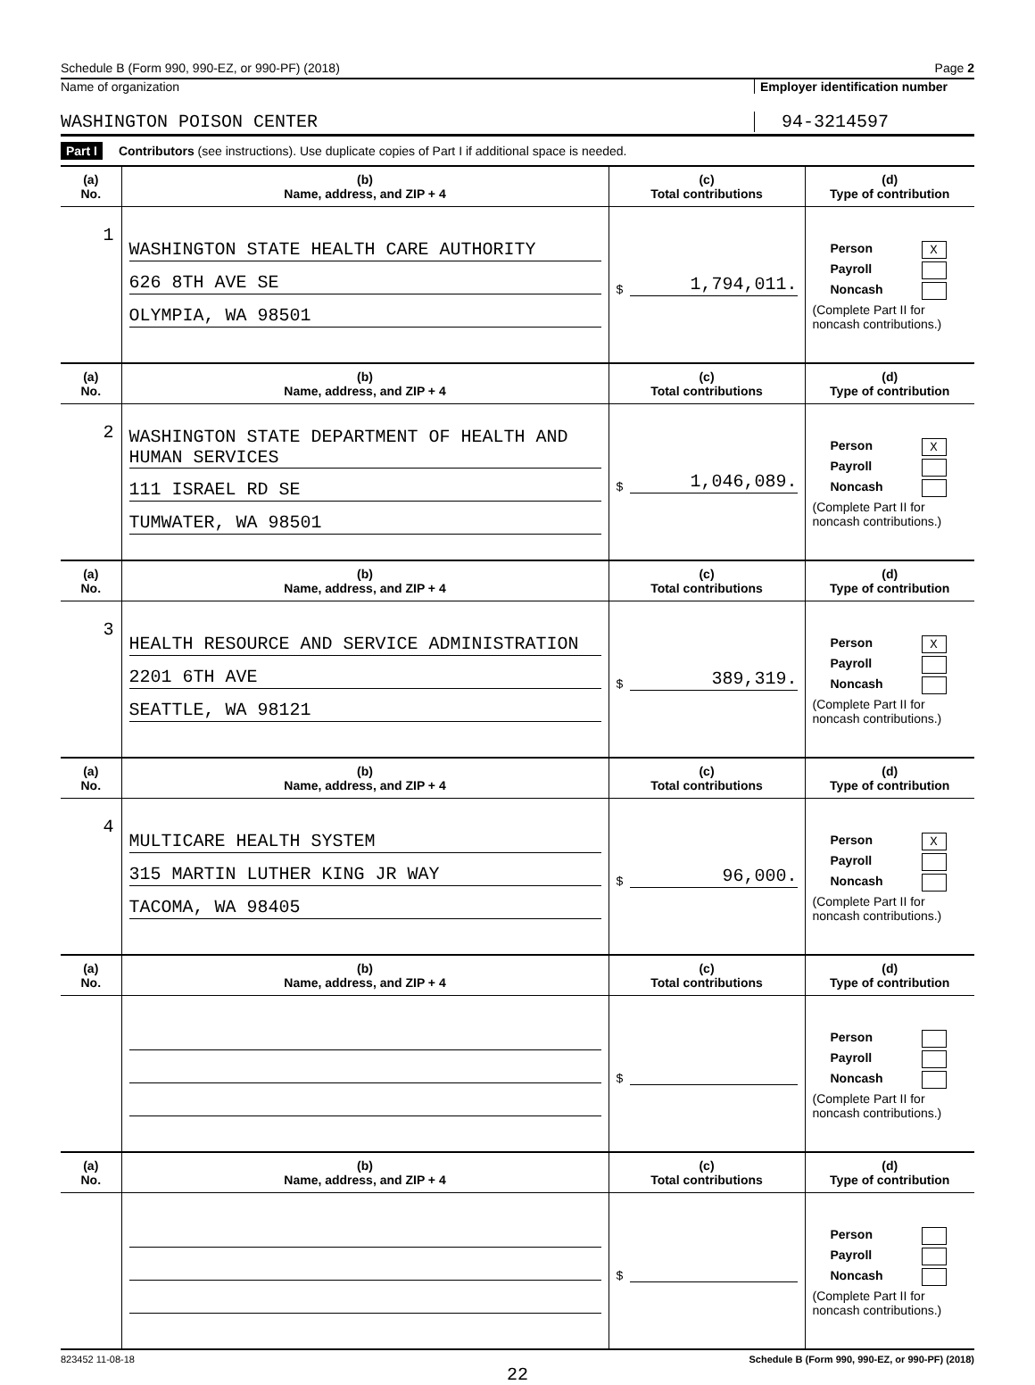Schedule B (Form 990, 990-EZ, or 990-PF) (2018) Page 2
Name of organization Employer identification number
WASHINGTON POISON CENTER 94-3214597
Part I Contributors (see instructions). Use duplicate copies of Part I if additional space is needed.
| (a) No. | (b) Name, address, and ZIP + 4 | (c) Total contributions | (d) Type of contribution |
| --- | --- | --- | --- |
| 1 | WASHINGTON STATE HEALTH CARE AUTHORITY 626 8TH AVE SE OLYMPIA, WA 98501 | $ 1,794,011. | Person X Payroll Noncash (Complete Part II for noncash contributions.) |
| (a) No. | (b) Name, address, and ZIP + 4 | (c) Total contributions | (d) Type of contribution |
| 2 | WASHINGTON STATE DEPARTMENT OF HEALTH AND HUMAN SERVICES 111 ISRAEL RD SE TUMWATER, WA 98501 | $ 1,046,089. | Person X Payroll Noncash (Complete Part II for noncash contributions.) |
| (a) No. | (b) Name, address, and ZIP + 4 | (c) Total contributions | (d) Type of contribution |
| 3 | HEALTH RESOURCE AND SERVICE ADMINISTRATION 2201 6TH AVE SEATTLE, WA 98121 | $ 389,319. | Person X Payroll Noncash (Complete Part II for noncash contributions.) |
| (a) No. | (b) Name, address, and ZIP + 4 | (c) Total contributions | (d) Type of contribution |
| 4 | MULTICARE HEALTH SYSTEM 315 MARTIN LUTHER KING JR WAY TACOMA, WA 98405 | $ 96,000. | Person X Payroll Noncash (Complete Part II for noncash contributions.) |
| (a) No. | (b) Name, address, and ZIP + 4 | (c) Total contributions | (d) Type of contribution |
| | | $ | Person Payroll Noncash (Complete Part II for noncash contributions.) |
| (a) No. | (b) Name, address, and ZIP + 4 | (c) Total contributions | (d) Type of contribution |
| | | $ | Person Payroll Noncash (Complete Part II for noncash contributions.) |
823452 11-08-18 Schedule B (Form 990, 990-EZ, or 990-PF) (2018)
22